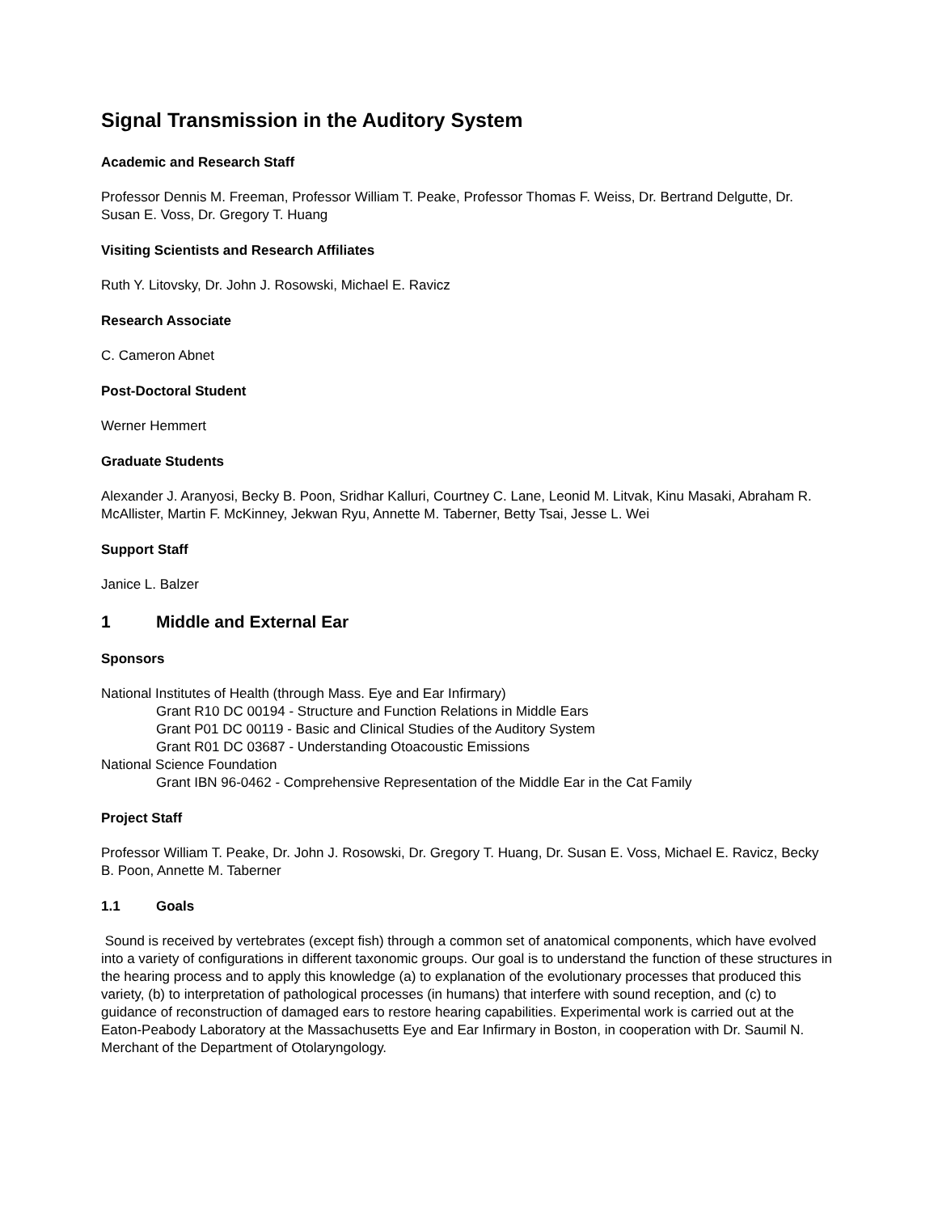Signal Transmission in the Auditory System
Academic and Research Staff
Professor Dennis M. Freeman, Professor William T. Peake, Professor Thomas F. Weiss, Dr. Bertrand Delgutte, Dr. Susan E. Voss, Dr. Gregory T. Huang
Visiting Scientists and Research Affiliates
Ruth Y. Litovsky, Dr. John J. Rosowski, Michael E. Ravicz
Research Associate
C. Cameron Abnet
Post-Doctoral Student
Werner Hemmert
Graduate Students
Alexander J. Aranyosi, Becky B. Poon, Sridhar Kalluri, Courtney C. Lane, Leonid M. Litvak, Kinu Masaki, Abraham R. McAllister, Martin F. McKinney, Jekwan Ryu, Annette M. Taberner, Betty Tsai, Jesse L. Wei
Support Staff
Janice L. Balzer
1 Middle and External Ear
Sponsors
National Institutes of Health (through Mass. Eye and Ear Infirmary)
Grant R10 DC 00194 - Structure and Function Relations in Middle Ears
Grant P01 DC 00119 - Basic and Clinical Studies of the Auditory System
Grant R01 DC 03687 - Understanding Otoacoustic Emissions
National Science Foundation
Grant IBN 96-0462 - Comprehensive Representation of the Middle Ear in the Cat Family
Project Staff
Professor William T. Peake, Dr. John J. Rosowski, Dr. Gregory T. Huang, Dr. Susan E. Voss, Michael E. Ravicz, Becky B. Poon, Annette M. Taberner
1.1 Goals
Sound is received by vertebrates (except fish) through a common set of anatomical components, which have evolved into a variety of configurations in different taxonomic groups. Our goal is to understand the function of these structures in the hearing process and to apply this knowledge (a) to explanation of the evolutionary processes that produced this variety, (b) to interpretation of pathological processes (in humans) that interfere with sound reception, and (c) to guidance of reconstruction of damaged ears to restore hearing capabilities. Experimental work is carried out at the Eaton-Peabody Laboratory at the Massachusetts Eye and Ear Infirmary in Boston, in cooperation with Dr. Saumil N. Merchant of the Department of Otolaryngology.